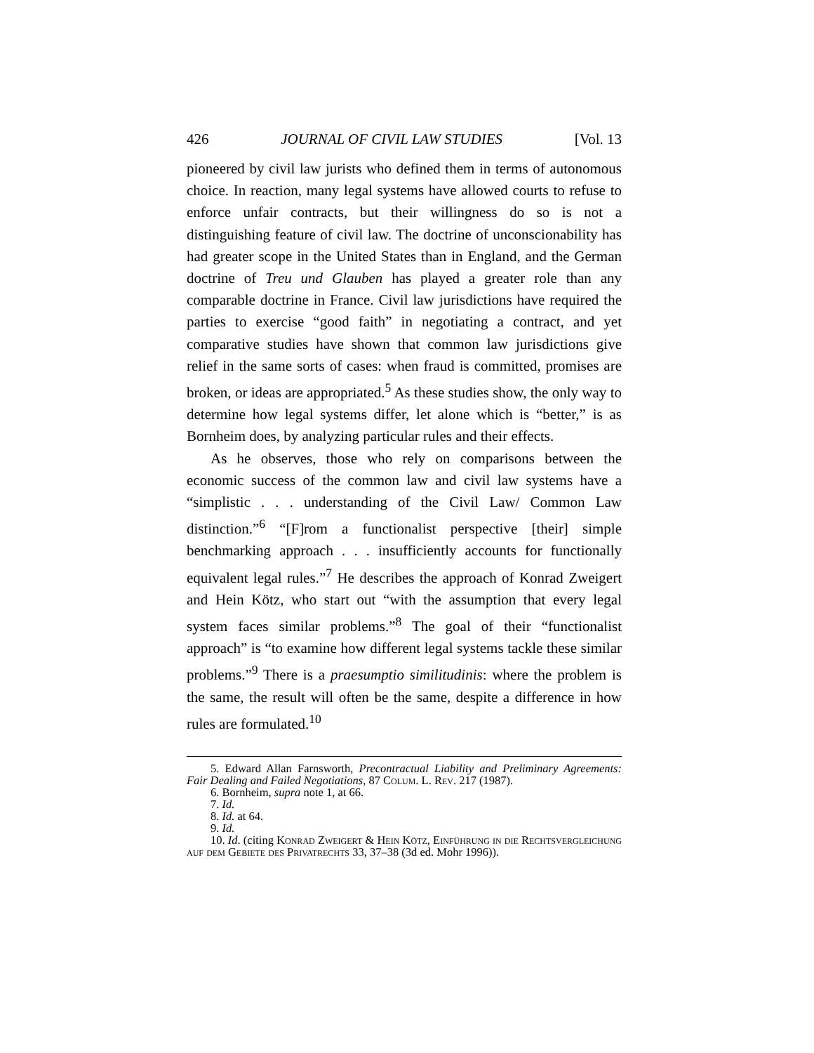426 JOURNAL OF CIVIL LAW STUDIES [Vol. 13
pioneered by civil law jurists who defined them in terms of autonomous choice. In reaction, many legal systems have allowed courts to refuse to enforce unfair contracts, but their willingness do so is not a distinguishing feature of civil law. The doctrine of unconscionability has had greater scope in the United States than in England, and the German doctrine of Treu und Glauben has played a greater role than any comparable doctrine in France. Civil law jurisdictions have required the parties to exercise “good faith” in negotiating a contract, and yet comparative studies have shown that common law jurisdictions give relief in the same sorts of cases: when fraud is committed, promises are broken, or ideas are appropriated.<sup>5</sup> As these studies show, the only way to determine how legal systems differ, let alone which is “better,” is as Bornheim does, by analyzing particular rules and their effects.
As he observes, those who rely on comparisons between the economic success of the common law and civil law systems have a “simplistic . . . understanding of the Civil Law/ Common Law distinction.”<sup>6</sup> “[F]rom a functionalist perspective [their] simple benchmarking approach . . . insufficiently accounts for functionally equivalent legal rules.”<sup>7</sup> He describes the approach of Konrad Zweigert and Hein Kötz, who start out “with the assumption that every legal system faces similar problems.”<sup>8</sup> The goal of their “functionalist approach” is “to examine how different legal systems tackle these similar problems.”<sup>9</sup> There is a praesumptio similitudinis: where the problem is the same, the result will often be the same, despite a difference in how rules are formulated.<sup>10</sup>
5. Edward Allan Farnsworth, Precontractual Liability and Preliminary Agreements: Fair Dealing and Failed Negotiations, 87 Colum. L. Rev. 217 (1987).
6. Bornheim, supra note 1, at 66.
7. Id.
8. Id. at 64.
9. Id.
10. Id. (citing Konrad Zweigert & Hein Kötz, Einführung in die Rechtsvergleichung auf dem Gebiete des Privatrechts 33, 37–38 (3d ed. Mohr 1996)).